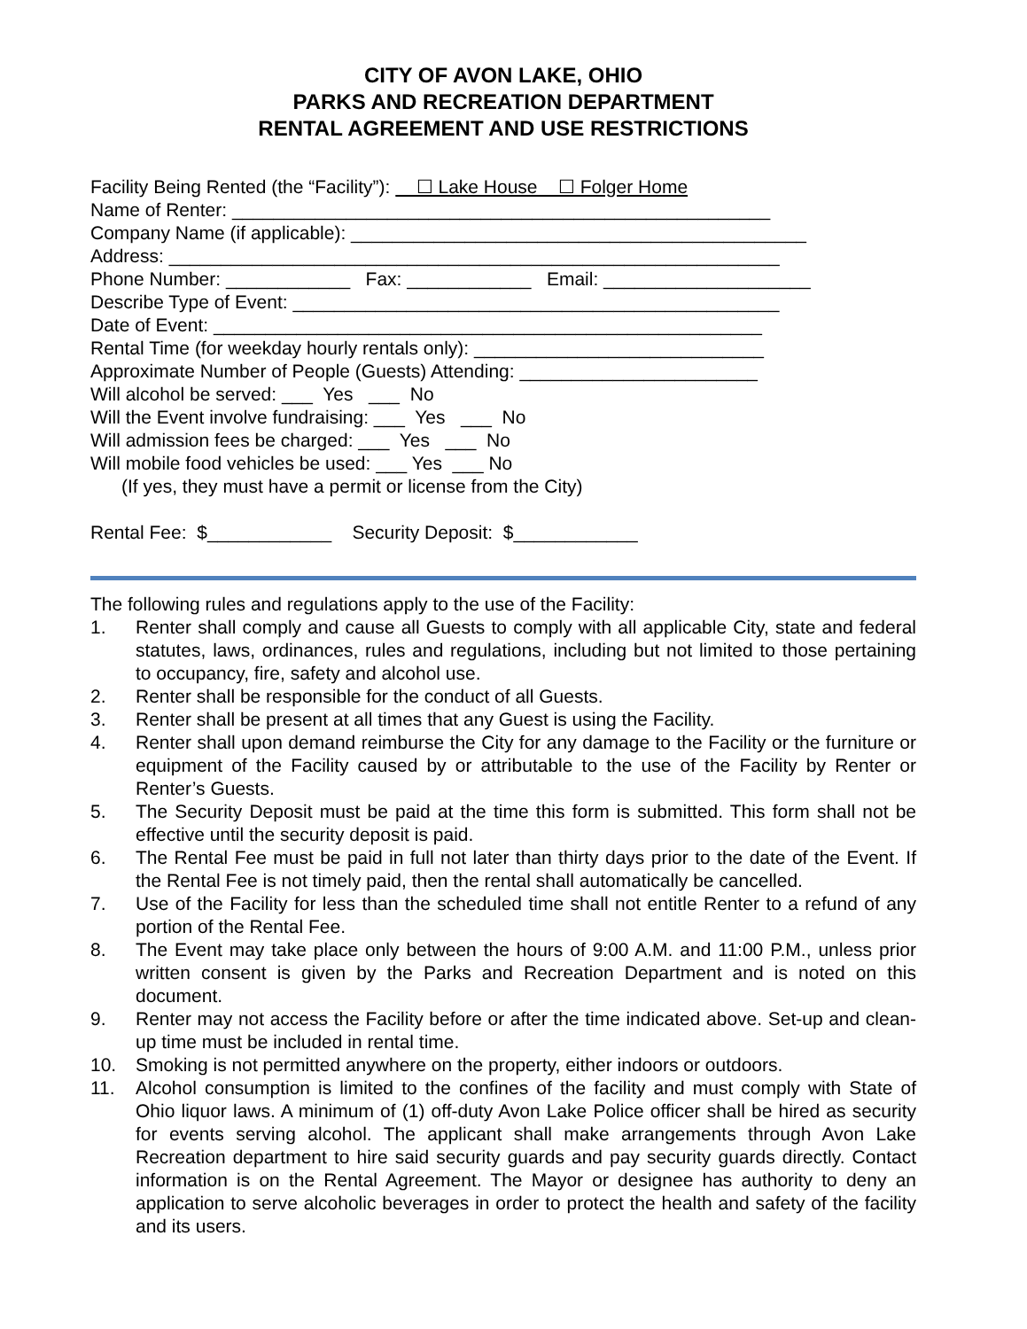CITY OF AVON LAKE, OHIO
PARKS AND RECREATION DEPARTMENT
RENTAL AGREEMENT AND USE RESTRICTIONS
Facility Being Rented (the “Facility”): ☐ Lake House ☐ Folger Home
Name of Renter: ____________________________________________________
Company Name (if applicable): ____________________________________________
Address: ___________________________________________________________
Phone Number: ____________ Fax: ____________ Email: ____________________
Describe Type of Event: _______________________________________________
Date of Event: _____________________________________________________
Rental Time (for weekday hourly rentals only): ____________________________
Approximate Number of People (Guests) Attending: _______________________
Will alcohol be served: ___ Yes ___ No
Will the Event involve fundraising: ___ Yes ___ No
Will admission fees be charged: ___ Yes ___ No
Will mobile food vehicles be used: ___ Yes ___ No
(If yes, they must have a permit or license from the City)
Rental Fee: $____________ Security Deposit: $____________
The following rules and regulations apply to the use of the Facility:
1. Renter shall comply and cause all Guests to comply with all applicable City, state and federal statutes, laws, ordinances, rules and regulations, including but not limited to those pertaining to occupancy, fire, safety and alcohol use.
2. Renter shall be responsible for the conduct of all Guests.
3. Renter shall be present at all times that any Guest is using the Facility.
4. Renter shall upon demand reimburse the City for any damage to the Facility or the furniture or equipment of the Facility caused by or attributable to the use of the Facility by Renter or Renter’s Guests.
5. The Security Deposit must be paid at the time this form is submitted. This form shall not be effective until the security deposit is paid.
6. The Rental Fee must be paid in full not later than thirty days prior to the date of the Event. If the Rental Fee is not timely paid, then the rental shall automatically be cancelled.
7. Use of the Facility for less than the scheduled time shall not entitle Renter to a refund of any portion of the Rental Fee.
8. The Event may take place only between the hours of 9:00 A.M. and 11:00 P.M., unless prior written consent is given by the Parks and Recreation Department and is noted on this document.
9. Renter may not access the Facility before or after the time indicated above. Set-up and clean-up time must be included in rental time.
10. Smoking is not permitted anywhere on the property, either indoors or outdoors.
11. Alcohol consumption is limited to the confines of the facility and must comply with State of Ohio liquor laws. A minimum of (1) off-duty Avon Lake Police officer shall be hired as security for events serving alcohol. The applicant shall make arrangements through Avon Lake Recreation department to hire said security guards and pay security guards directly. Contact information is on the Rental Agreement. The Mayor or designee has authority to deny an application to serve alcoholic beverages in order to protect the health and safety of the facility and its users.